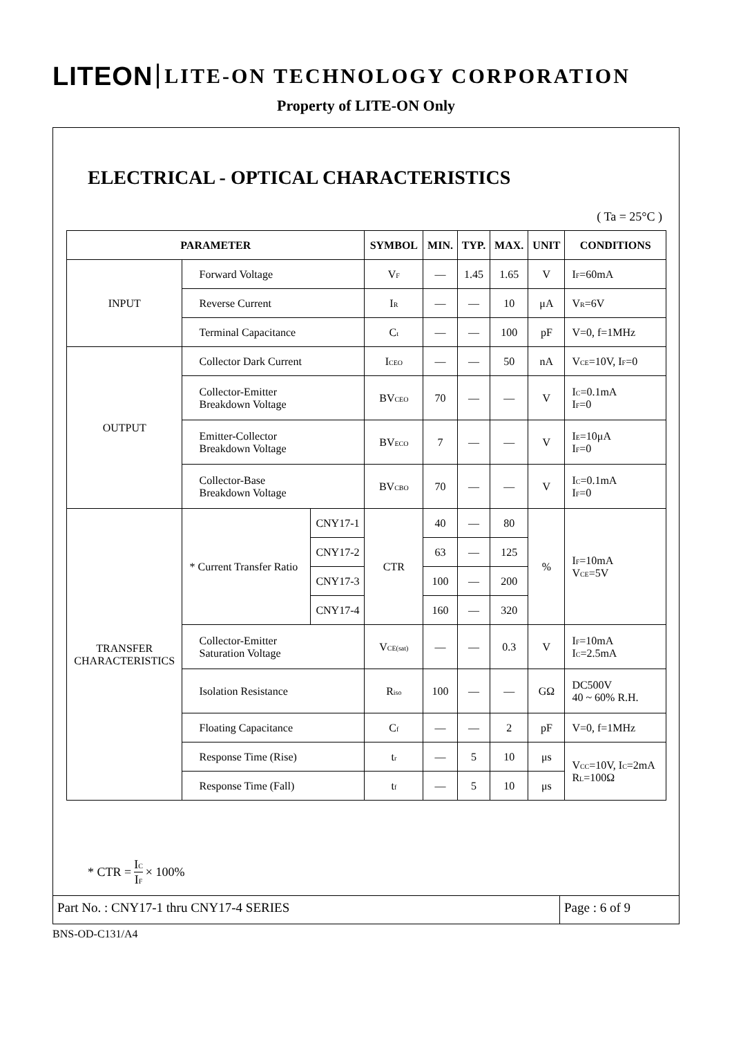LITEON LITE-ON TECHNOLOGY CORPORATION
Property of LITE-ON Only
ELECTRICAL - OPTICAL CHARACTERISTICS
( Ta = 25°C )
| PARAMETER | | | SYMBOL | MIN. | TYP. | MAX. | UNIT | CONDITIONS |
| --- | --- | --- | --- | --- | --- | --- | --- | --- |
| INPUT | Forward Voltage | | V<sub>F</sub> | — | 1.45 | 1.65 | V | I<sub>F</sub>=60mA |
| | Reverse Current | | I<sub>R</sub> | — | — | 10 | μA | V<sub>R</sub>=6V |
| | Terminal Capacitance | | C<sub>t</sub> | — | — | 100 | pF | V=0, f=1MHz |
| OUTPUT | Collector Dark Current | | I<sub>CEO</sub> | — | — | 50 | nA | V<sub>CE</sub>=10V, I<sub>F</sub>=0 |
| | Collector-Emitter Breakdown Voltage | | BV<sub>CEO</sub> | 70 | — | — | V | I<sub>C</sub>=0.1mA I<sub>F</sub>=0 |
| | Emitter-Collector Breakdown Voltage | | BV<sub>ECO</sub> | 7 | — | — | V | I<sub>E</sub>=10μA I<sub>F</sub>=0 |
| | Collector-Base Breakdown Voltage | | BV<sub>CBO</sub> | 70 | — | — | V | I<sub>C</sub>=0.1mA I<sub>F</sub>=0 |
| TRANSFER CHARACTERISTICS | * Current Transfer Ratio | CNY17-1 | CTR | 40 | — | 80 | % | I<sub>F</sub>=10mA V<sub>CE</sub>=5V |
| | | CNY17-2 | | 63 | — | 125 | | |
| | | CNY17-3 | | 100 | — | 200 | | |
| | | CNY17-4 | | 160 | — | 320 | | |
| | Collector-Emitter Saturation Voltage | | V<sub>CE(sat)</sub> | — | — | 0.3 | V | I<sub>F</sub>=10mA I<sub>C</sub>=2.5mA |
| | Isolation Resistance | | R<sub>iso</sub> | 100 | — | — | GΩ | DC500V 40 ~ 60% R.H. |
| | Floating Capacitance | | C<sub>f</sub> | — | — | 2 | pF | V=0, f=1MHz |
| | Response Time (Rise) | | t<sub>r</sub> | — | 5 | 10 | μs | V<sub>CC</sub>=10V, I<sub>C</sub>=2mA R<sub>L</sub>=100Ω |
| | Response Time (Fall) | | t<sub>f</sub> | — | 5 | 10 | μs | |
* CTR = I<sub>C</sub> I<sub>F</sub> × 100%
Part No. : CNY17-1 thru CNY17-4 SERIES
Page : 6 of 9
BNS-OD-C131/A4